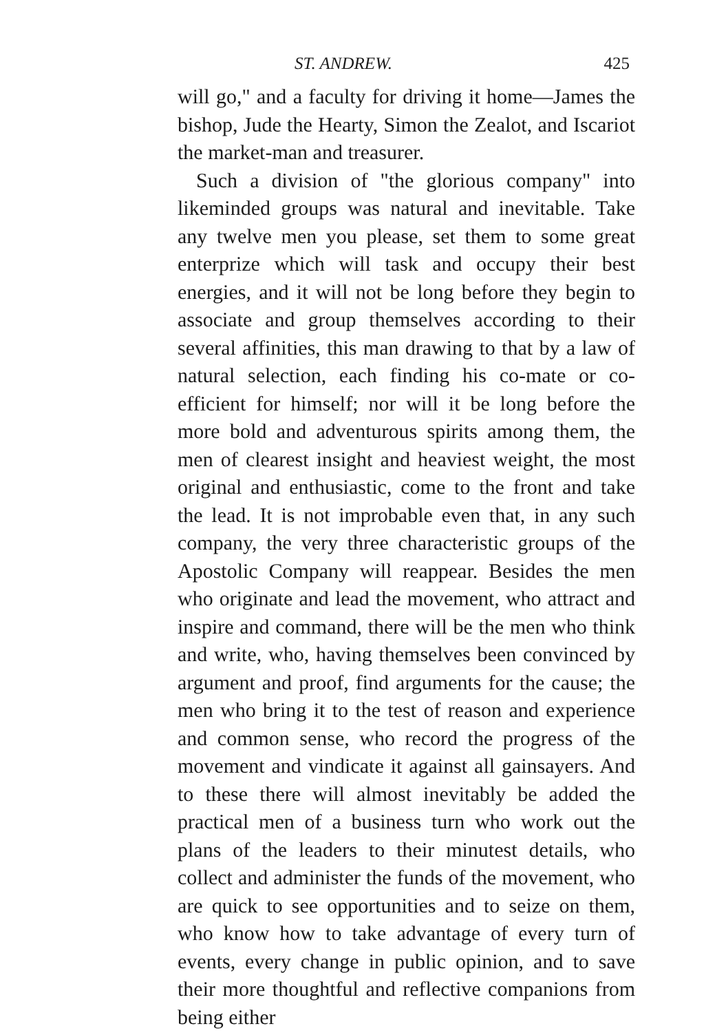ST. ANDREW. 425
will go," and a faculty for driving it home—James the bishop, Jude the Hearty, Simon the Zealot, and Iscariot the market-man and treasurer.
Such a division of "the glorious company" into likeminded groups was natural and inevitable. Take any twelve men you please, set them to some great enterprize which will task and occupy their best energies, and it will not be long before they begin to associate and group themselves according to their several affinities, this man drawing to that by a law of natural selection, each finding his co-mate or co-efficient for himself; nor will it be long before the more bold and adventurous spirits among them, the men of clearest insight and heaviest weight, the most original and enthusiastic, come to the front and take the lead. It is not improbable even that, in any such company, the very three characteristic groups of the Apostolic Company will reappear. Besides the men who originate and lead the movement, who attract and inspire and command, there will be the men who think and write, who, having themselves been convinced by argument and proof, find arguments for the cause; the men who bring it to the test of reason and experience and common sense, who record the progress of the movement and vindicate it against all gainsayers. And to these there will almost inevitably be added the practical men of a business turn who work out the plans of the leaders to their minutest details, who collect and administer the funds of the movement, who are quick to see opportunities and to seize on them, who know how to take advantage of every turn of events, every change in public opinion, and to save their more thoughtful and reflective companions from being either